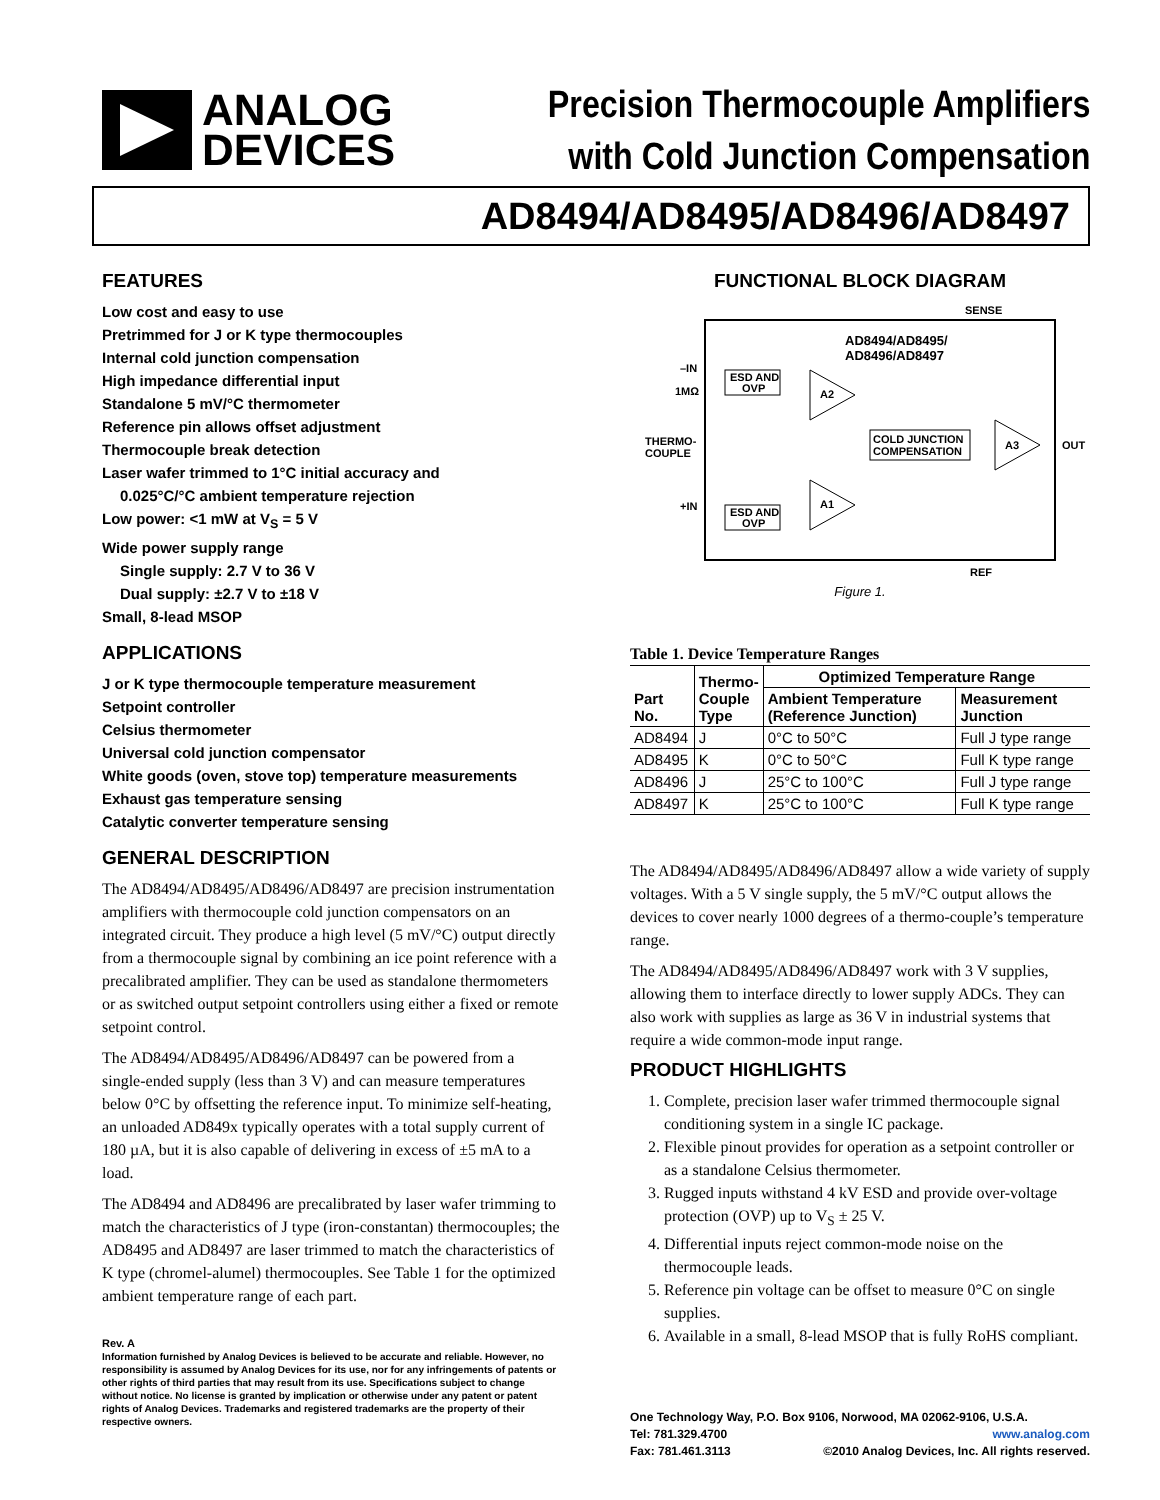ANALOG
DEVICES
Precision Thermocouple Amplifiers
with Cold Junction Compensation
AD8494/AD8495/AD8496/AD8497
FEATURES
Low cost and easy to use
Pretrimmed for J or K type thermocouples
Internal cold junction compensation
High impedance differential input
Standalone 5 mV/°C thermometer
Reference pin allows offset adjustment
Thermocouple break detection
Laser wafer trimmed to 1°C initial accuracy and
0.025°C/°C ambient temperature rejection
Low power: <1 mW at V<sub>S</sub> = 5 V
Wide power supply range
Single supply: 2.7 V to 36 V
Dual supply: ±2.7 V to ±18 V
Small, 8-lead MSOP
APPLICATIONS
J or K type thermocouple temperature measurement
Setpoint controller
Celsius thermometer
Universal cold junction compensator
White goods (oven, stove top) temperature measurements
Exhaust gas temperature sensing
Catalytic converter temperature sensing
GENERAL DESCRIPTION
The AD8494/AD8495/AD8496/AD8497 are precision instrumentation amplifiers with thermocouple cold junction compensators on an integrated circuit. They produce a high level (5 mV/°C) output directly from a thermocouple signal by combining an ice point reference with a precalibrated amplifier. They can be used as standalone thermometers or as switched output setpoint controllers using either a fixed or remote setpoint control.
The AD8494/AD8495/AD8496/AD8497 can be powered from a single-ended supply (less than 3 V) and can measure temperatures below 0°C by offsetting the reference input. To minimize self-heating, an unloaded AD849x typically operates with a total supply current of 180 µA, but it is also capable of delivering in excess of ±5 mA to a load.
The AD8494 and AD8496 are precalibrated by laser wafer trimming to match the characteristics of J type (iron-constantan) thermocouples; the AD8495 and AD8497 are laser trimmed to match the characteristics of K type (chromel-alumel) thermocouples. See Table 1 for the optimized ambient temperature range of each part.
Rev. A
Information furnished by Analog Devices is believed to be accurate and reliable. However, no responsibility is assumed by Analog Devices for its use, nor for any infringements of patents or other rights of third parties that may result from its use. Specifications subject to change without notice. No license is granted by implication or otherwise under any patent or patent rights of Analog Devices. Trademarks and registered trademarks are the property of their respective owners.
FUNCTIONAL BLOCK DIAGRAM
SENSE
AD8494/AD8495/
AD8496/AD8497
–IN
1MΩ
ESD AND
OVP
A2
THERMO-
COUPLE
COLD JUNCTION
COMPENSATION
A3
OUT
+IN
ESD AND
OVP
A1
REF
Figure 1.
Table 1. Device Temperature Ranges
| Part No. | Thermo- Couple Type | Optimized Temperature Range | |
| --- | --- | --- | --- |
| | | Ambient Temperature (Reference Junction) | Measurement Junction |
| AD8494 | J | 0°C to 50°C | Full J type range |
| AD8495 | K | 0°C to 50°C | Full K type range |
| AD8496 | J | 25°C to 100°C | Full J type range |
| AD8497 | K | 25°C to 100°C | Full K type range |
The AD8494/AD8495/AD8496/AD8497 allow a wide variety of supply voltages. With a 5 V single supply, the 5 mV/°C output allows the devices to cover nearly 1000 degrees of a thermo-couple’s temperature range.
The AD8494/AD8495/AD8496/AD8497 work with 3 V supplies, allowing them to interface directly to lower supply ADCs. They can also work with supplies as large as 36 V in industrial systems that require a wide common-mode input range.
PRODUCT HIGHLIGHTS
1. Complete, precision laser wafer trimmed thermocouple signal conditioning system in a single IC package.
2. Flexible pinout provides for operation as a setpoint controller or as a standalone Celsius thermometer.
3. Rugged inputs withstand 4 kV ESD and provide over-voltage protection (OVP) up to V<sub>S</sub> ± 25 V.
4. Differential inputs reject common-mode noise on the thermocouple leads.
5. Reference pin voltage can be offset to measure 0°C on single supplies.
6. Available in a small, 8-lead MSOP that is fully RoHS compliant.
One Technology Way, P.O. Box 9106, Norwood, MA 02062-9106, U.S.A.
Tel: 781.329.4700 www.analog.com
Fax: 781.461.3113 ©2010 Analog Devices, Inc. All rights reserved.